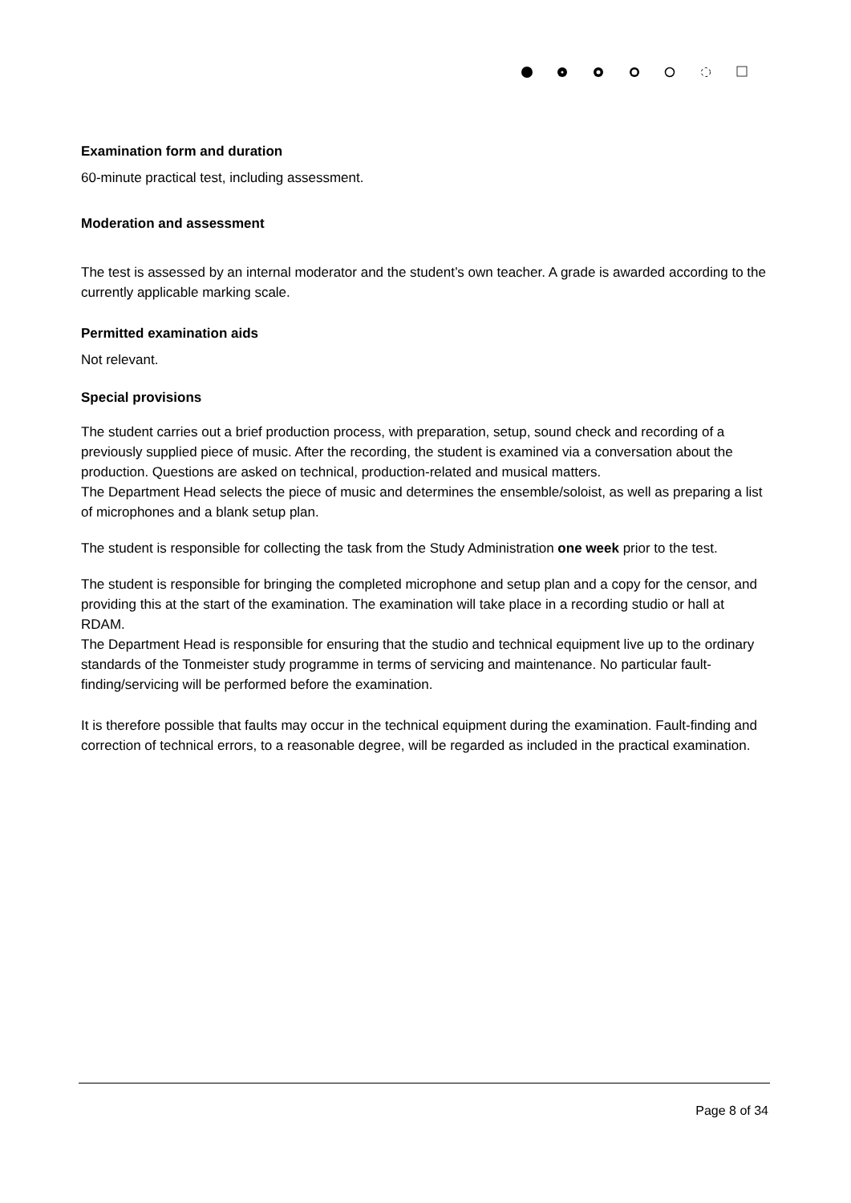Examination form and duration
60-minute practical test, including assessment.
Moderation and assessment
The test is assessed by an internal moderator and the student’s own teacher. A grade is awarded according to the currently applicable marking scale.
Permitted examination aids
Not relevant.
Special provisions
The student carries out a brief production process, with preparation, setup, sound check and recording of a previously supplied piece of music. After the recording, the student is examined via a conversation about the production. Questions are asked on technical, production-related and musical matters.
The Department Head selects the piece of music and determines the ensemble/soloist, as well as preparing a list of microphones and a blank setup plan.
The student is responsible for collecting the task from the Study Administration one week prior to the test.
The student is responsible for bringing the completed microphone and setup plan and a copy for the censor, and providing this at the start of the examination. The examination will take place in a recording studio or hall at RDAM.
The Department Head is responsible for ensuring that the studio and technical equipment live up to the ordinary standards of the Tonmeister study programme in terms of servicing and maintenance. No particular fault-finding/servicing will be performed before the examination.
It is therefore possible that faults may occur in the technical equipment during the examination. Fault-finding and correction of technical errors, to a reasonable degree, will be regarded as included in the practical examination.
Page 8 of 34